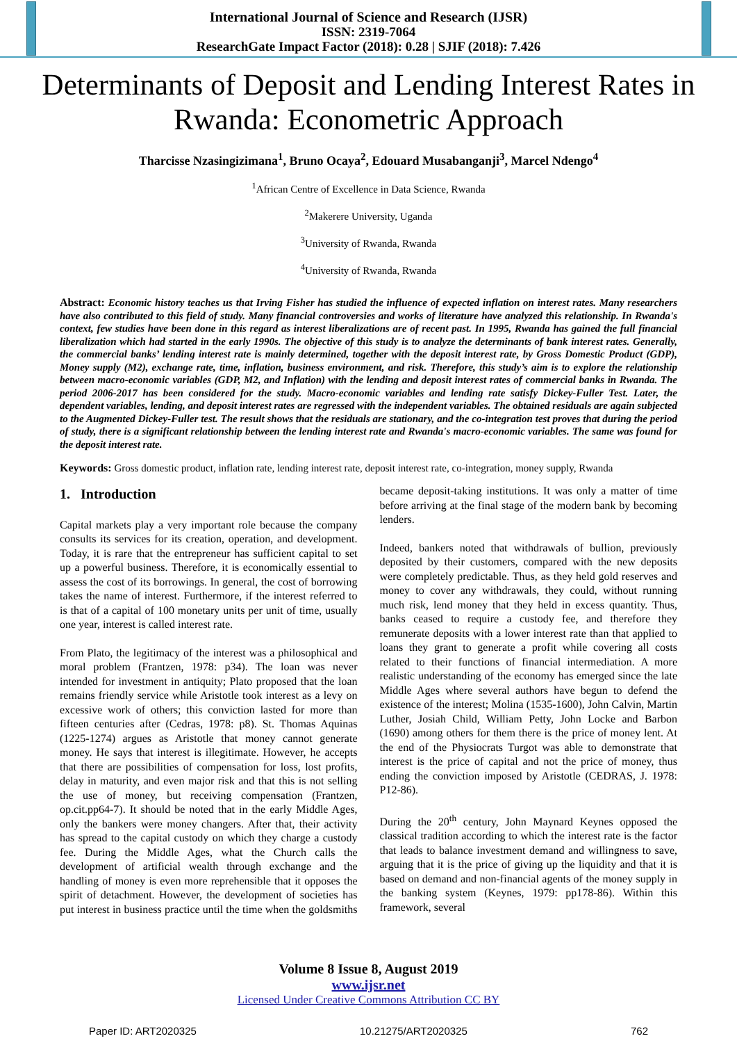International Journal of Science and Research (IJSR)
ISSN: 2319-7064
ResearchGate Impact Factor (2018): 0.28 | SJIF (2018): 7.426
Determinants of Deposit and Lending Interest Rates in Rwanda: Econometric Approach
Tharcisse Nzasingizimana<sup>1</sup>, Bruno Ocaya<sup>2</sup>, Edouard Musabanganji<sup>3</sup>, Marcel Ndengo<sup>4</sup>
<sup>1</sup> African Centre of Excellence in Data Science, Rwanda
<sup>2</sup> Makerere University, Uganda
<sup>3</sup> University of Rwanda, Rwanda
<sup>4</sup> University of Rwanda, Rwanda
Abstract: Economic history teaches us that Irving Fisher has studied the influence of expected inflation on interest rates. Many researchers have also contributed to this field of study. Many financial controversies and works of literature have analyzed this relationship. In Rwanda's context, few studies have been done in this regard as interest liberalizations are of recent past. In 1995, Rwanda has gained the full financial liberalization which had started in the early 1990s. The objective of this study is to analyze the determinants of bank interest rates. Generally, the commercial banks’ lending interest rate is mainly determined, together with the deposit interest rate, by Gross Domestic Product (GDP), Money supply (M2), exchange rate, time, inflation, business environment, and risk. Therefore, this study’s aim is to explore the relationship between macro-economic variables (GDP, M2, and Inflation) with the lending and deposit interest rates of commercial banks in Rwanda. The period 2006-2017 has been considered for the study. Macro-economic variables and lending rate satisfy Dickey-Fuller Test. Later, the dependent variables, lending, and deposit interest rates are regressed with the independent variables. The obtained residuals are again subjected to the Augmented Dickey-Fuller test. The result shows that the residuals are stationary, and the co-integration test proves that during the period of study, there is a significant relationship between the lending interest rate and Rwanda's macro-economic variables. The same was found for the deposit interest rate.
Keywords: Gross domestic product, inflation rate, lending interest rate, deposit interest rate, co-integration, money supply, Rwanda
1. Introduction
Capital markets play a very important role because the company consults its services for its creation, operation, and development. Today, it is rare that the entrepreneur has sufficient capital to set up a powerful business. Therefore, it is economically essential to assess the cost of its borrowings. In general, the cost of borrowing takes the name of interest. Furthermore, if the interest referred to is that of a capital of 100 monetary units per unit of time, usually one year, interest is called interest rate.
From Plato, the legitimacy of the interest was a philosophical and moral problem (Frantzen, 1978: p34). The loan was never intended for investment in antiquity; Plato proposed that the loan remains friendly service while Aristotle took interest as a levy on excessive work of others; this conviction lasted for more than fifteen centuries after (Cedras, 1978: p8). St. Thomas Aquinas (1225-1274) argues as Aristotle that money cannot generate money. He says that interest is illegitimate. However, he accepts that there are possibilities of compensation for loss, lost profits, delay in maturity, and even major risk and that this is not selling the use of money, but receiving compensation (Frantzen, op.cit.pp64-7). It should be noted that in the early Middle Ages, only the bankers were money changers. After that, their activity has spread to the capital custody on which they charge a custody fee. During the Middle Ages, what the Church calls the development of artificial wealth through exchange and the handling of money is even more reprehensible that it opposes the spirit of detachment. However, the development of societies has put interest in business practice until the time when the goldsmiths became deposit-taking institutions. It was only a matter of time before arriving at the final stage of the modern bank by becoming lenders.
Indeed, bankers noted that withdrawals of bullion, previously deposited by their customers, compared with the new deposits were completely predictable. Thus, as they held gold reserves and money to cover any withdrawals, they could, without running much risk, lend money that they held in excess quantity. Thus, banks ceased to require a custody fee, and therefore they remunerate deposits with a lower interest rate than that applied to loans they grant to generate a profit while covering all costs related to their functions of financial intermediation. A more realistic understanding of the economy has emerged since the late Middle Ages where several authors have begun to defend the existence of the interest; Molina (1535-1600), John Calvin, Martin Luther, Josiah Child, William Petty, John Locke and Barbon (1690) among others for them there is the price of money lent. At the end of the Physiocrats Turgot was able to demonstrate that interest is the price of capital and not the price of money, thus ending the conviction imposed by Aristotle (CEDRAS, J. 1978: P12-86).
During the 20<sup>th</sup> century, John Maynard Keynes opposed the classical tradition according to which the interest rate is the factor that leads to balance investment demand and willingness to save, arguing that it is the price of giving up the liquidity and that it is based on demand and non-financial agents of the money supply in the banking system (Keynes, 1979: pp178-86). Within this framework, several
Volume 8 Issue 8, August 2019
www.ijsr.net
Licensed Under Creative Commons Attribution CC BY
Paper ID: ART2020325 10.21275/ART2020325 762